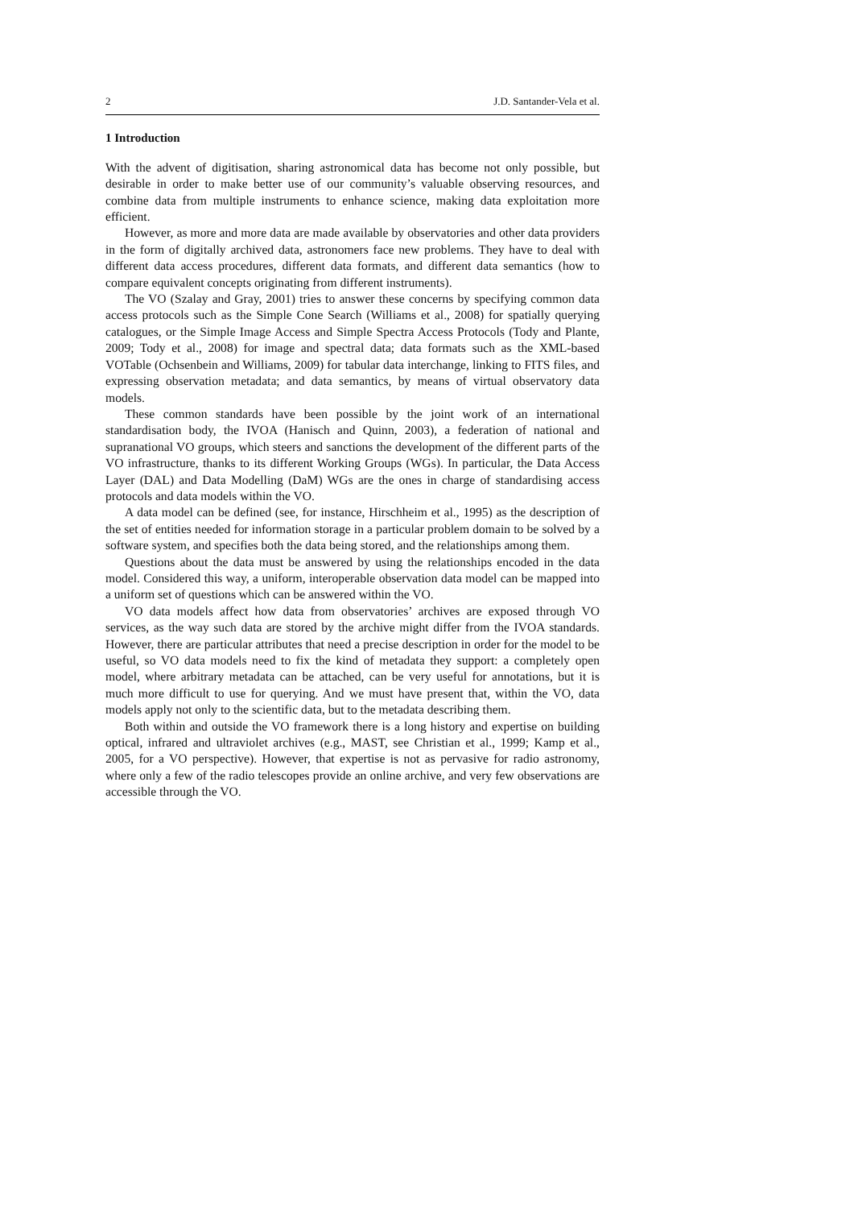2 J.D. Santander-Vela et al.
1 Introduction
With the advent of digitisation, sharing astronomical data has become not only possible, but desirable in order to make better use of our community’s valuable observing resources, and combine data from multiple instruments to enhance science, making data exploitation more efficient.
However, as more and more data are made available by observatories and other data providers in the form of digitally archived data, astronomers face new problems. They have to deal with different data access procedures, different data formats, and different data semantics (how to compare equivalent concepts originating from different instruments).
The VO (Szalay and Gray, 2001) tries to answer these concerns by specifying common data access protocols such as the Simple Cone Search (Williams et al., 2008) for spatially querying catalogues, or the Simple Image Access and Simple Spectra Access Protocols (Tody and Plante, 2009; Tody et al., 2008) for image and spectral data; data formats such as the XML-based VOTable (Ochsenbein and Williams, 2009) for tabular data interchange, linking to FITS files, and expressing observation metadata; and data semantics, by means of virtual observatory data models.
These common standards have been possible by the joint work of an international standardisation body, the IVOA (Hanisch and Quinn, 2003), a federation of national and supranational VO groups, which steers and sanctions the development of the different parts of the VO infrastructure, thanks to its different Working Groups (WGs). In particular, the Data Access Layer (DAL) and Data Modelling (DaM) WGs are the ones in charge of standardising access protocols and data models within the VO.
A data model can be defined (see, for instance, Hirschheim et al., 1995) as the description of the set of entities needed for information storage in a particular problem domain to be solved by a software system, and specifies both the data being stored, and the relationships among them.
Questions about the data must be answered by using the relationships encoded in the data model. Considered this way, a uniform, interoperable observation data model can be mapped into a uniform set of questions which can be answered within the VO.
VO data models affect how data from observatories’ archives are exposed through VO services, as the way such data are stored by the archive might differ from the IVOA standards. However, there are particular attributes that need a precise description in order for the model to be useful, so VO data models need to fix the kind of metadata they support: a completely open model, where arbitrary metadata can be attached, can be very useful for annotations, but it is much more difficult to use for querying. And we must have present that, within the VO, data models apply not only to the scientific data, but to the metadata describing them.
Both within and outside the VO framework there is a long history and expertise on building optical, infrared and ultraviolet archives (e.g., MAST, see Christian et al., 1999; Kamp et al., 2005, for a VO perspective). However, that expertise is not as pervasive for radio astronomy, where only a few of the radio telescopes provide an online archive, and very few observations are accessible through the VO.